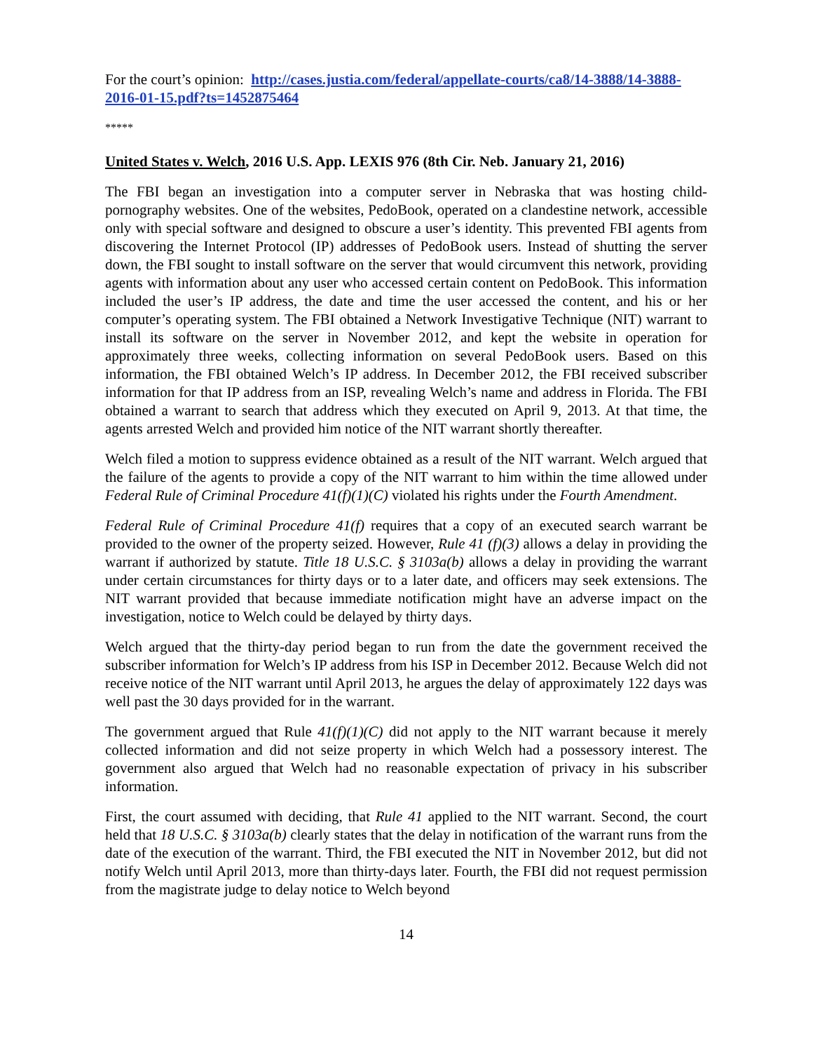For the court’s opinion: http://cases.justia.com/federal/appellate-courts/ca8/14-3888/14-3888-2016-01-15.pdf?ts=1452875464
*****
United States v. Welch, 2016 U.S. App. LEXIS 976 (8th Cir. Neb. January 21, 2016)
The FBI began an investigation into a computer server in Nebraska that was hosting child-pornography websites. One of the websites, PedoBook, operated on a clandestine network, accessible only with special software and designed to obscure a user’s identity. This prevented FBI agents from discovering the Internet Protocol (IP) addresses of PedoBook users. Instead of shutting the server down, the FBI sought to install software on the server that would circumvent this network, providing agents with information about any user who accessed certain content on PedoBook. This information included the user’s IP address, the date and time the user accessed the content, and his or her computer’s operating system. The FBI obtained a Network Investigative Technique (NIT) warrant to install its software on the server in November 2012, and kept the website in operation for approximately three weeks, collecting information on several PedoBook users. Based on this information, the FBI obtained Welch’s IP address. In December 2012, the FBI received subscriber information for that IP address from an ISP, revealing Welch’s name and address in Florida. The FBI obtained a warrant to search that address which they executed on April 9, 2013. At that time, the agents arrested Welch and provided him notice of the NIT warrant shortly thereafter.
Welch filed a motion to suppress evidence obtained as a result of the NIT warrant. Welch argued that the failure of the agents to provide a copy of the NIT warrant to him within the time allowed under Federal Rule of Criminal Procedure 41(f)(1)(C) violated his rights under the Fourth Amendment.
Federal Rule of Criminal Procedure 41(f) requires that a copy of an executed search warrant be provided to the owner of the property seized. However, Rule 41 (f)(3) allows a delay in providing the warrant if authorized by statute. Title 18 U.S.C. § 3103a(b) allows a delay in providing the warrant under certain circumstances for thirty days or to a later date, and officers may seek extensions. The NIT warrant provided that because immediate notification might have an adverse impact on the investigation, notice to Welch could be delayed by thirty days.
Welch argued that the thirty-day period began to run from the date the government received the subscriber information for Welch’s IP address from his ISP in December 2012. Because Welch did not receive notice of the NIT warrant until April 2013, he argues the delay of approximately 122 days was well past the 30 days provided for in the warrant.
The government argued that Rule 41(f)(1)(C) did not apply to the NIT warrant because it merely collected information and did not seize property in which Welch had a possessory interest. The government also argued that Welch had no reasonable expectation of privacy in his subscriber information.
First, the court assumed with deciding, that Rule 41 applied to the NIT warrant. Second, the court held that 18 U.S.C. § 3103a(b) clearly states that the delay in notification of the warrant runs from the date of the execution of the warrant. Third, the FBI executed the NIT in November 2012, but did not notify Welch until April 2013, more than thirty-days later. Fourth, the FBI did not request permission from the magistrate judge to delay notice to Welch beyond
14